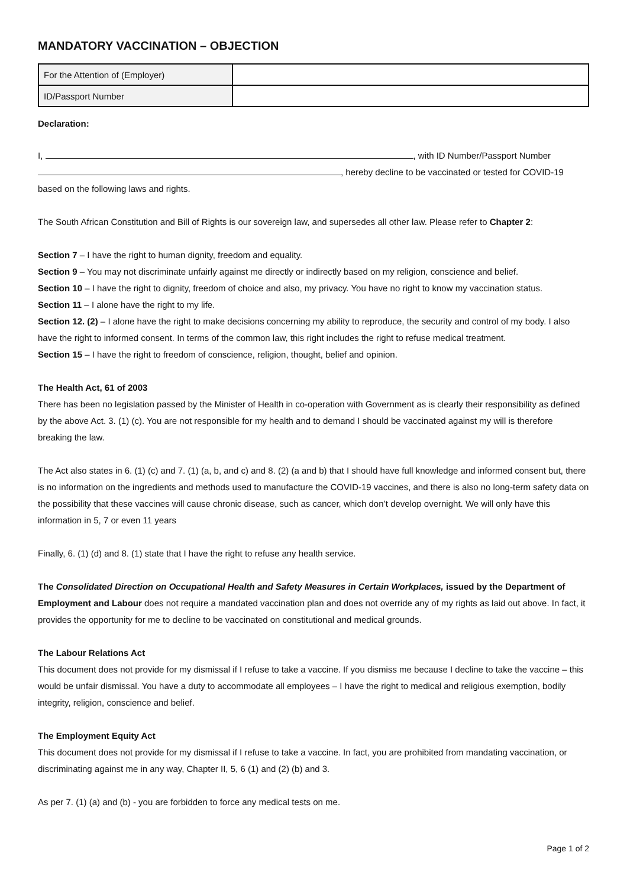MANDATORY VACCINATION – OBJECTION
| For the Attention of (Employer) | |
| ID/Passport Number | |
Declaration:
I, , with ID Number/Passport Number
, hereby decline to be vaccinated or tested for COVID-19
based on the following laws and rights.
The South African Constitution and Bill of Rights is our sovereign law, and supersedes all other law. Please refer to Chapter 2:
Section 7 – I have the right to human dignity, freedom and equality.
Section 9 – You may not discriminate unfairly against me directly or indirectly based on my religion, conscience and belief.
Section 10 – I have the right to dignity, freedom of choice and also, my privacy. You have no right to know my vaccination status.
Section 11 – I alone have the right to my life.
Section 12. (2) – I alone have the right to make decisions concerning my ability to reproduce, the security and control of my body. I also have the right to informed consent. In terms of the common law, this right includes the right to refuse medical treatment.
Section 15 – I have the right to freedom of conscience, religion, thought, belief and opinion.
The Health Act, 61 of 2003
There has been no legislation passed by the Minister of Health in co-operation with Government as is clearly their responsibility as defined by the above Act. 3. (1) (c). You are not responsible for my health and to demand I should be vaccinated against my will is therefore breaking the law.
The Act also states in 6. (1) (c) and 7. (1) (a, b, and c) and 8. (2) (a and b) that I should have full knowledge and informed consent but, there is no information on the ingredients and methods used to manufacture the COVID-19 vaccines, and there is also no long-term safety data on the possibility that these vaccines will cause chronic disease, such as cancer, which don’t develop overnight. We will only have this information in 5, 7 or even 11 years
Finally, 6. (1) (d) and 8. (1) state that I have the right to refuse any health service.
The Consolidated Direction on Occupational Health and Safety Measures in Certain Workplaces, issued by the Department of Employment and Labour does not require a mandated vaccination plan and does not override any of my rights as laid out above. In fact, it provides the opportunity for me to decline to be vaccinated on constitutional and medical grounds.
The Labour Relations Act
This document does not provide for my dismissal if I refuse to take a vaccine. If you dismiss me because I decline to take the vaccine – this would be unfair dismissal. You have a duty to accommodate all employees – I have the right to medical and religious exemption, bodily integrity, religion, conscience and belief.
The Employment Equity Act
This document does not provide for my dismissal if I refuse to take a vaccine. In fact, you are prohibited from mandating vaccination, or discriminating against me in any way, Chapter II, 5, 6 (1) and (2) (b) and 3.
As per 7. (1) (a) and (b) - you are forbidden to force any medical tests on me.
Page 1 of 2